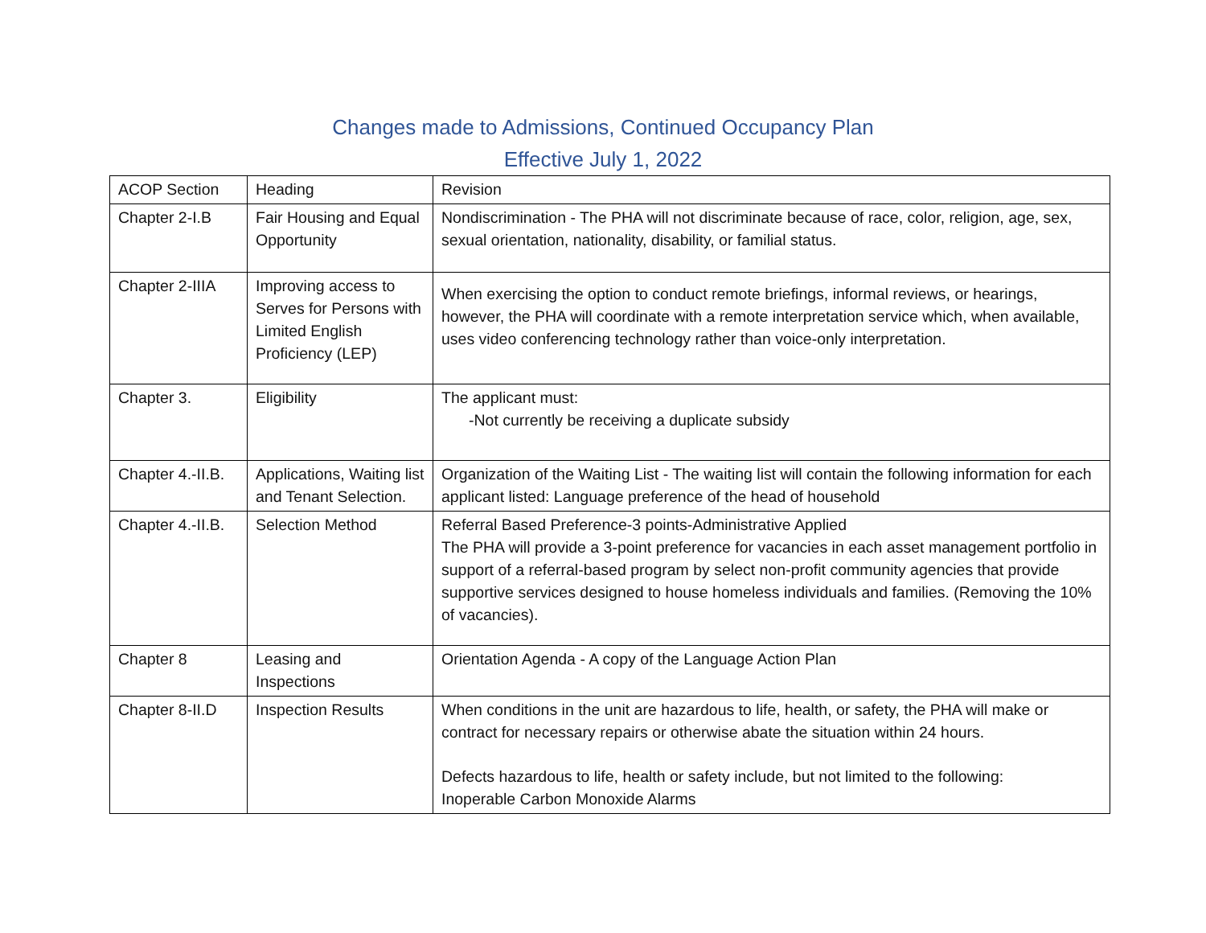Changes made to Admissions, Continued Occupancy Plan
Effective July 1, 2022
| ACOP Section | Heading | Revision |
| Chapter 2-I.B | Fair Housing and Equal Opportunity | Nondiscrimination - The PHA will not discriminate because of race, color, religion, age, sex, sexual orientation, nationality, disability, or familial status. |
| Chapter 2-IIIA | Improving access to Serves for Persons with Limited English Proficiency (LEP) | When exercising the option to conduct remote briefings, informal reviews, or hearings, however, the PHA will coordinate with a remote interpretation service which, when available, uses video conferencing technology rather than voice-only interpretation. |
| Chapter 3. | Eligibility | The applicant must: -Not currently be receiving a duplicate subsidy |
| Chapter 4.-II.B. | Applications, Waiting list and Tenant Selection. | Organization of the Waiting List - The waiting list will contain the following information for each applicant listed: Language preference of the head of household |
| Chapter 4.-II.B. | Selection Method | Referral Based Preference-3 points-Administrative Applied The PHA will provide a 3-point preference for vacancies in each asset management portfolio in support of a referral-based program by select non-profit community agencies that provide supportive services designed to house homeless individuals and families. (Removing the 10% of vacancies). |
| Chapter 8 | Leasing and Inspections | Orientation Agenda - A copy of the Language Action Plan |
| Chapter 8-II.D | Inspection Results | When conditions in the unit are hazardous to life, health, or safety, the PHA will make or contract for necessary repairs or otherwise abate the situation within 24 hours. Defects hazardous to life, health or safety include, but not limited to the following: Inoperable Carbon Monoxide Alarms |